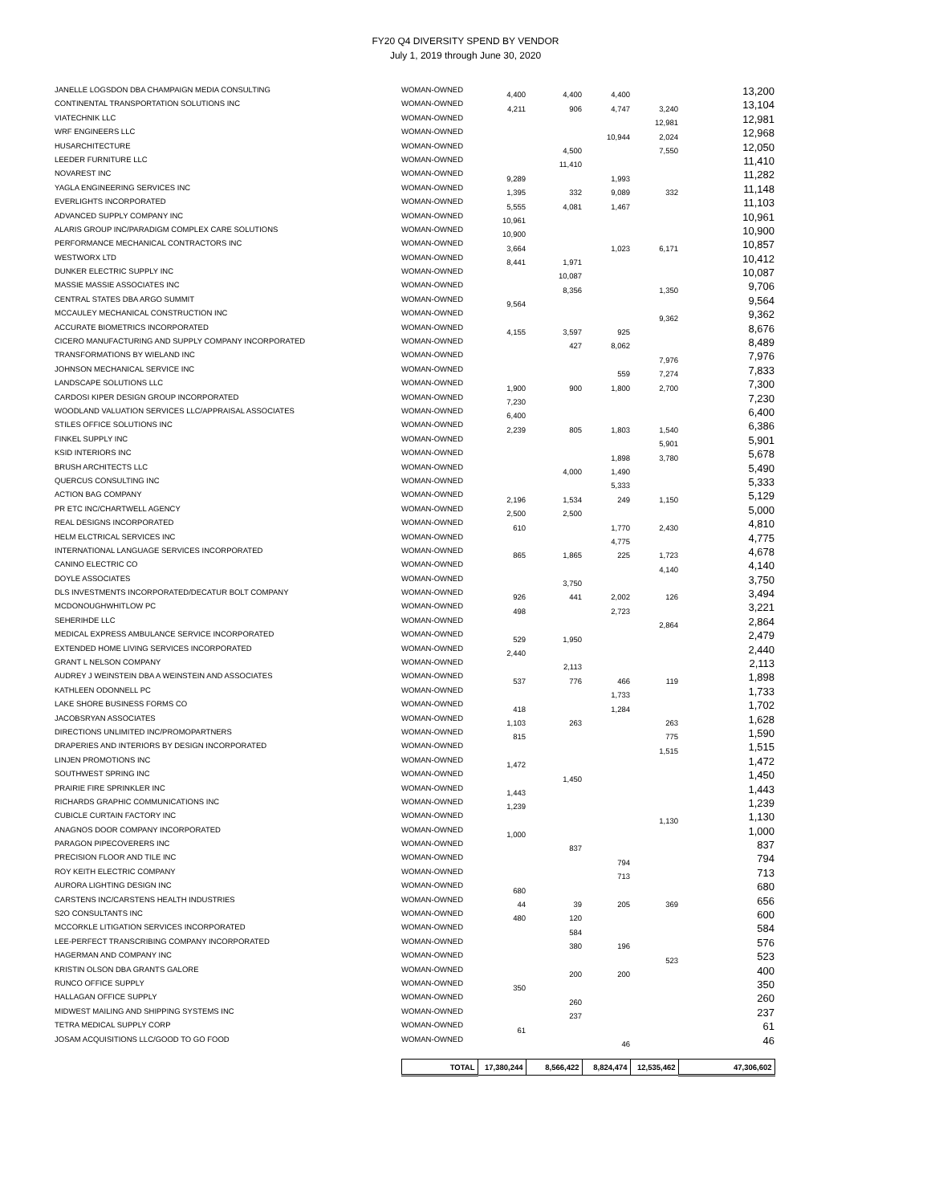FY20 Q4 DIVERSITY SPEND BY VENDOR
July 1, 2019 through June 30, 2020
| JANELLE LOGSDON DBA CHAMPAIGN MEDIA CONSULTING | WOMAN-OWNED | 4,400 | 4,400 | 4,400 | | 13,200 |
| CONTINENTAL TRANSPORTATION SOLUTIONS INC | WOMAN-OWNED | 4,211 | 906 | 4,747 | 3,240 | 13,104 |
| VIATECHNIK LLC | WOMAN-OWNED | | | | 12,981 | 12,981 |
| WRF ENGINEERS LLC | WOMAN-OWNED | | | 10,944 | 2,024 | 12,968 |
| HUSARCHITECTURE | WOMAN-OWNED | | 4,500 | | 7,550 | 12,050 |
| LEEDER FURNITURE LLC | WOMAN-OWNED | | 11,410 | | | 11,410 |
| NOVAREST INC | WOMAN-OWNED | 9,289 | | 1,993 | | 11,282 |
| YAGLA ENGINEERING SERVICES INC | WOMAN-OWNED | 1,395 | 332 | 9,089 | 332 | 11,148 |
| EVERLIGHTS INCORPORATED | WOMAN-OWNED | 5,555 | 4,081 | 1,467 | | 11,103 |
| ADVANCED SUPPLY COMPANY INC | WOMAN-OWNED | 10,961 | | | | 10,961 |
| ALARIS GROUP INC/PARADIGM COMPLEX CARE SOLUTIONS | WOMAN-OWNED | 10,900 | | | | 10,900 |
| PERFORMANCE MECHANICAL CONTRACTORS INC | WOMAN-OWNED | 3,664 | | 1,023 | 6,171 | 10,857 |
| WESTWORX LTD | WOMAN-OWNED | 8,441 | 1,971 | | | 10,412 |
| DUNKER ELECTRIC SUPPLY INC | WOMAN-OWNED | | 10,087 | | | 10,087 |
| MASSIE MASSIE ASSOCIATES INC | WOMAN-OWNED | | 8,356 | | 1,350 | 9,706 |
| CENTRAL STATES DBA ARGO SUMMIT | WOMAN-OWNED | 9,564 | | | | 9,564 |
| MCCAULEY MECHANICAL CONSTRUCTION INC | WOMAN-OWNED | | | | 9,362 | 9,362 |
| ACCURATE BIOMETRICS INCORPORATED | WOMAN-OWNED | 4,155 | 3,597 | 925 | | 8,676 |
| CICERO MANUFACTURING AND SUPPLY COMPANY INCORPORATED | WOMAN-OWNED | | 427 | 8,062 | | 8,489 |
| TRANSFORMATIONS BY WIELAND INC | WOMAN-OWNED | | | | 7,976 | 7,976 |
| JOHNSON MECHANICAL SERVICE INC | WOMAN-OWNED | | | 559 | 7,274 | 7,833 |
| LANDSCAPE SOLUTIONS LLC | WOMAN-OWNED | 1,900 | 900 | 1,800 | 2,700 | 7,300 |
| CARDOSI KIPER DESIGN GROUP INCORPORATED | WOMAN-OWNED | 7,230 | | | | 7,230 |
| WOODLAND VALUATION SERVICES LLC/APPRAISAL ASSOCIATES | WOMAN-OWNED | 6,400 | | | | 6,400 |
| STILES OFFICE SOLUTIONS INC | WOMAN-OWNED | 2,239 | 805 | 1,803 | 1,540 | 6,386 |
| FINKEL SUPPLY INC | WOMAN-OWNED | | | | 5,901 | 5,901 |
| KSID INTERIORS INC | WOMAN-OWNED | | | 1,898 | 3,780 | 5,678 |
| BRUSH ARCHITECTS LLC | WOMAN-OWNED | | 4,000 | 1,490 | | 5,490 |
| QUERCUS CONSULTING INC | WOMAN-OWNED | | | 5,333 | | 5,333 |
| ACTION BAG COMPANY | WOMAN-OWNED | 2,196 | 1,534 | 249 | 1,150 | 5,129 |
| PR ETC INC/CHARTWELL AGENCY | WOMAN-OWNED | 2,500 | 2,500 | | | 5,000 |
| REAL DESIGNS INCORPORATED | WOMAN-OWNED | 610 | | 1,770 | 2,430 | 4,810 |
| HELM ELCTRICAL SERVICES INC | WOMAN-OWNED | | | 4,775 | | 4,775 |
| INTERNATIONAL LANGUAGE SERVICES INCORPORATED | WOMAN-OWNED | 865 | 1,865 | 225 | 1,723 | 4,678 |
| CANINO ELECTRIC CO | WOMAN-OWNED | | | | 4,140 | 4,140 |
| DOYLE ASSOCIATES | WOMAN-OWNED | | 3,750 | | | 3,750 |
| DLS INVESTMENTS INCORPORATED/DECATUR BOLT COMPANY | WOMAN-OWNED | 926 | 441 | 2,002 | 126 | 3,494 |
| MCDONOUGHWHITLOW PC | WOMAN-OWNED | 498 | | 2,723 | | 3,221 |
| SEHERIHDE LLC | WOMAN-OWNED | | | | 2,864 | 2,864 |
| MEDICAL EXPRESS AMBULANCE SERVICE INCORPORATED | WOMAN-OWNED | 529 | 1,950 | | | 2,479 |
| EXTENDED HOME LIVING SERVICES INCORPORATED | WOMAN-OWNED | 2,440 | | | | 2,440 |
| GRANT L NELSON COMPANY | WOMAN-OWNED | | 2,113 | | | 2,113 |
| AUDREY J WEINSTEIN DBA A WEINSTEIN AND ASSOCIATES | WOMAN-OWNED | 537 | 776 | 466 | 119 | 1,898 |
| KATHLEEN ODONNELL PC | WOMAN-OWNED | | | 1,733 | | 1,733 |
| LAKE SHORE BUSINESS FORMS CO | WOMAN-OWNED | 418 | | 1,284 | | 1,702 |
| JACOBSRYAN ASSOCIATES | WOMAN-OWNED | 1,103 | 263 | | 263 | 1,628 |
| DIRECTIONS UNLIMITED INC/PROMOPARTNERS | WOMAN-OWNED | 815 | | | 775 | 1,590 |
| DRAPERIES AND INTERIORS BY DESIGN INCORPORATED | WOMAN-OWNED | | | | 1,515 | 1,515 |
| LINJEN PROMOTIONS INC | WOMAN-OWNED | 1,472 | | | | 1,472 |
| SOUTHWEST SPRING INC | WOMAN-OWNED | | 1,450 | | | 1,450 |
| PRAIRIE FIRE SPRINKLER INC | WOMAN-OWNED | 1,443 | | | | 1,443 |
| RICHARDS GRAPHIC COMMUNICATIONS INC | WOMAN-OWNED | 1,239 | | | | 1,239 |
| CUBICLE CURTAIN FACTORY INC | WOMAN-OWNED | | | | 1,130 | 1,130 |
| ANAGNOS DOOR COMPANY INCORPORATED | WOMAN-OWNED | 1,000 | | | | 1,000 |
| PARAGON PIPECOVERERS INC | WOMAN-OWNED | | 837 | | | 837 |
| PRECISION FLOOR AND TILE INC | WOMAN-OWNED | | | 794 | | 794 |
| ROY KEITH ELECTRIC COMPANY | WOMAN-OWNED | | | 713 | | 713 |
| AURORA LIGHTING DESIGN INC | WOMAN-OWNED | 680 | | | | 680 |
| CARSTENS INC/CARSTENS HEALTH INDUSTRIES | WOMAN-OWNED | 44 | 39 | 205 | 369 | 656 |
| S2O CONSULTANTS INC | WOMAN-OWNED | 480 | 120 | | | 600 |
| MCCORKLE LITIGATION SERVICES INCORPORATED | WOMAN-OWNED | | 584 | | | 584 |
| LEE-PERFECT TRANSCRIBING COMPANY INCORPORATED | WOMAN-OWNED | | 380 | 196 | | 576 |
| HAGERMAN AND COMPANY INC | WOMAN-OWNED | | | | 523 | 523 |
| KRISTIN OLSON DBA GRANTS GALORE | WOMAN-OWNED | | 200 | 200 | | 400 |
| RUNCO OFFICE SUPPLY | WOMAN-OWNED | 350 | | | | 350 |
| HALLAGAN OFFICE SUPPLY | WOMAN-OWNED | | 260 | | | 260 |
| MIDWEST MAILING AND SHIPPING SYSTEMS INC | WOMAN-OWNED | | 237 | | | 237 |
| TETRA MEDICAL SUPPLY CORP | WOMAN-OWNED | 61 | | | | 61 |
| JOSAM ACQUISITIONS LLC/GOOD TO GO FOOD | WOMAN-OWNED | | | 46 | | 46 |
| | TOTAL | 17,380,244 | 8,566,422 | 8,824,474 | 12,535,462 | 47,306,602 |